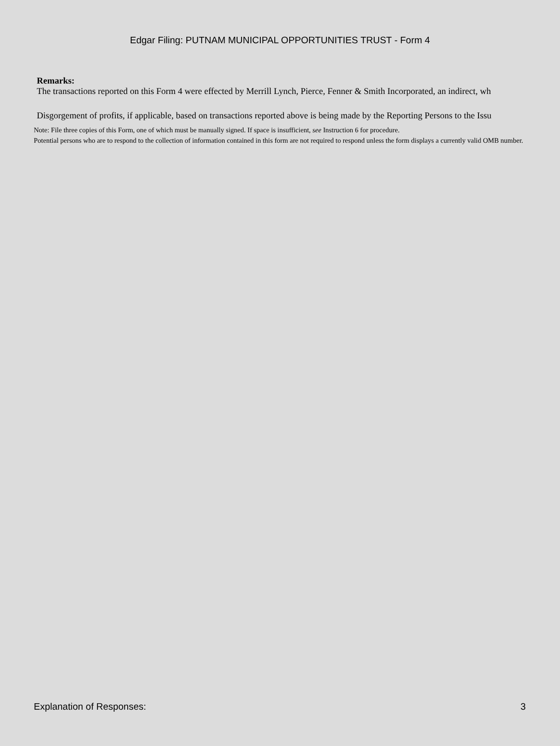Edgar Filing: PUTNAM MUNICIPAL OPPORTUNITIES TRUST - Form 4
Remarks:
The transactions reported on this Form 4 were effected by Merrill Lynch, Pierce, Fenner & Smith Incorporated, an indirect, wh
Disgorgement of profits, if applicable, based on transactions reported above is being made by the Reporting Persons to the Issu
Note: File three copies of this Form, one of which must be manually signed. If space is insufficient, see Instruction 6 for procedure.
Potential persons who are to respond to the collection of information contained in this form are not required to respond unless the form displays a currently valid OMB number.
Explanation of Responses: 3